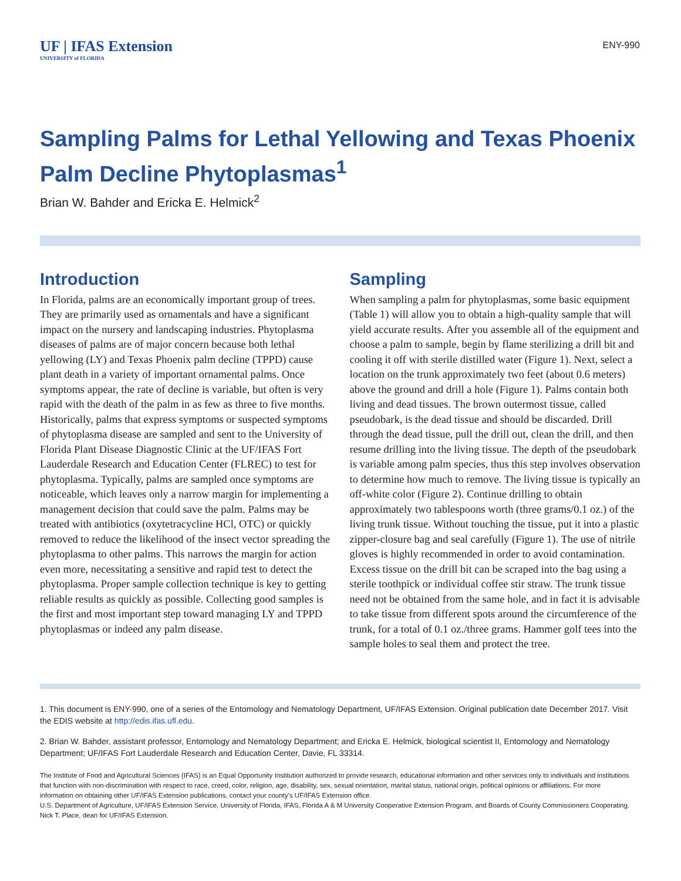UF | IFAS Extension
UNIVERSITY of FLORIDA
ENY-990
Sampling Palms for Lethal Yellowing and Texas Phoenix Palm Decline Phytoplasmas<sup>1</sup>
Brian W. Bahder and Ericka E. Helmick<sup>2</sup>
Introduction
In Florida, palms are an economically important group of trees. They are primarily used as ornamentals and have a significant impact on the nursery and landscaping industries. Phytoplasma diseases of palms are of major concern because both lethal yellowing (LY) and Texas Phoenix palm decline (TPPD) cause plant death in a variety of important ornamental palms. Once symptoms appear, the rate of decline is variable, but often is very rapid with the death of the palm in as few as three to five months. Historically, palms that express symptoms or suspected symptoms of phytoplasma disease are sampled and sent to the University of Florida Plant Disease Diagnostic Clinic at the UF/IFAS Fort Lauderdale Research and Education Center (FLREC) to test for phytoplasma. Typically, palms are sampled once symptoms are noticeable, which leaves only a narrow margin for implementing a management decision that could save the palm. Palms may be treated with antibiotics (oxytetracycline HCl, OTC) or quickly removed to reduce the likelihood of the insect vector spreading the phytoplasma to other palms. This narrows the margin for action even more, necessitating a sensitive and rapid test to detect the phytoplasma. Proper sample collection technique is key to getting reliable results as quickly as possible. Collecting good samples is the first and most important step toward managing LY and TPPD phytoplasmas or indeed any palm disease.
Sampling
When sampling a palm for phytoplasmas, some basic equipment (Table 1) will allow you to obtain a high-quality sample that will yield accurate results. After you assemble all of the equipment and choose a palm to sample, begin by flame sterilizing a drill bit and cooling it off with sterile distilled water (Figure 1). Next, select a location on the trunk approximately two feet (about 0.6 meters) above the ground and drill a hole (Figure 1). Palms contain both living and dead tissues. The brown outermost tissue, called pseudobark, is the dead tissue and should be discarded. Drill through the dead tissue, pull the drill out, clean the drill, and then resume drilling into the living tissue. The depth of the pseudobark is variable among palm species, thus this step involves observation to determine how much to remove. The living tissue is typically an off-white color (Figure 2). Continue drilling to obtain approximately two tablespoons worth (three grams/0.1 oz.) of the living trunk tissue. Without touching the tissue, put it into a plastic zipper-closure bag and seal carefully (Figure 1). The use of nitrile gloves is highly recommended in order to avoid contamination. Excess tissue on the drill bit can be scraped into the bag using a sterile toothpick or individual coffee stir straw. The trunk tissue need not be obtained from the same hole, and in fact it is advisable to take tissue from different spots around the circumference of the trunk, for a total of 0.1 oz./three grams. Hammer golf tees into the sample holes to seal them and protect the tree.
1. This document is ENY-990, one of a series of the Entomology and Nematology Department, UF/IFAS Extension. Original publication date December 2017. Visit the EDIS website at http://edis.ifas.ufl.edu.
2. Brian W. Bahder, assistant professor, Entomology and Nematology Department; and Ericka E. Helmick, biological scientist II, Entomology and Nematology Department; UF/IFAS Fort Lauderdale Research and Education Center, Davie, FL 33314.
The Institute of Food and Agricultural Sciences (IFAS) is an Equal Opportunity Institution authorized to provide research, educational information and other services only to individuals and institutions that function with non-discrimination with respect to race, creed, color, religion, age, disability, sex, sexual orientation, marital status, national origin, political opinions or affiliations. For more information on obtaining other UF/IFAS Extension publications, contact your county’s UF/IFAS Extension office.
U.S. Department of Agriculture, UF/IFAS Extension Service, University of Florida, IFAS, Florida A & M University Cooperative Extension Program, and Boards of County Commissioners Cooperating. Nick T. Place, dean for UF/IFAS Extension.